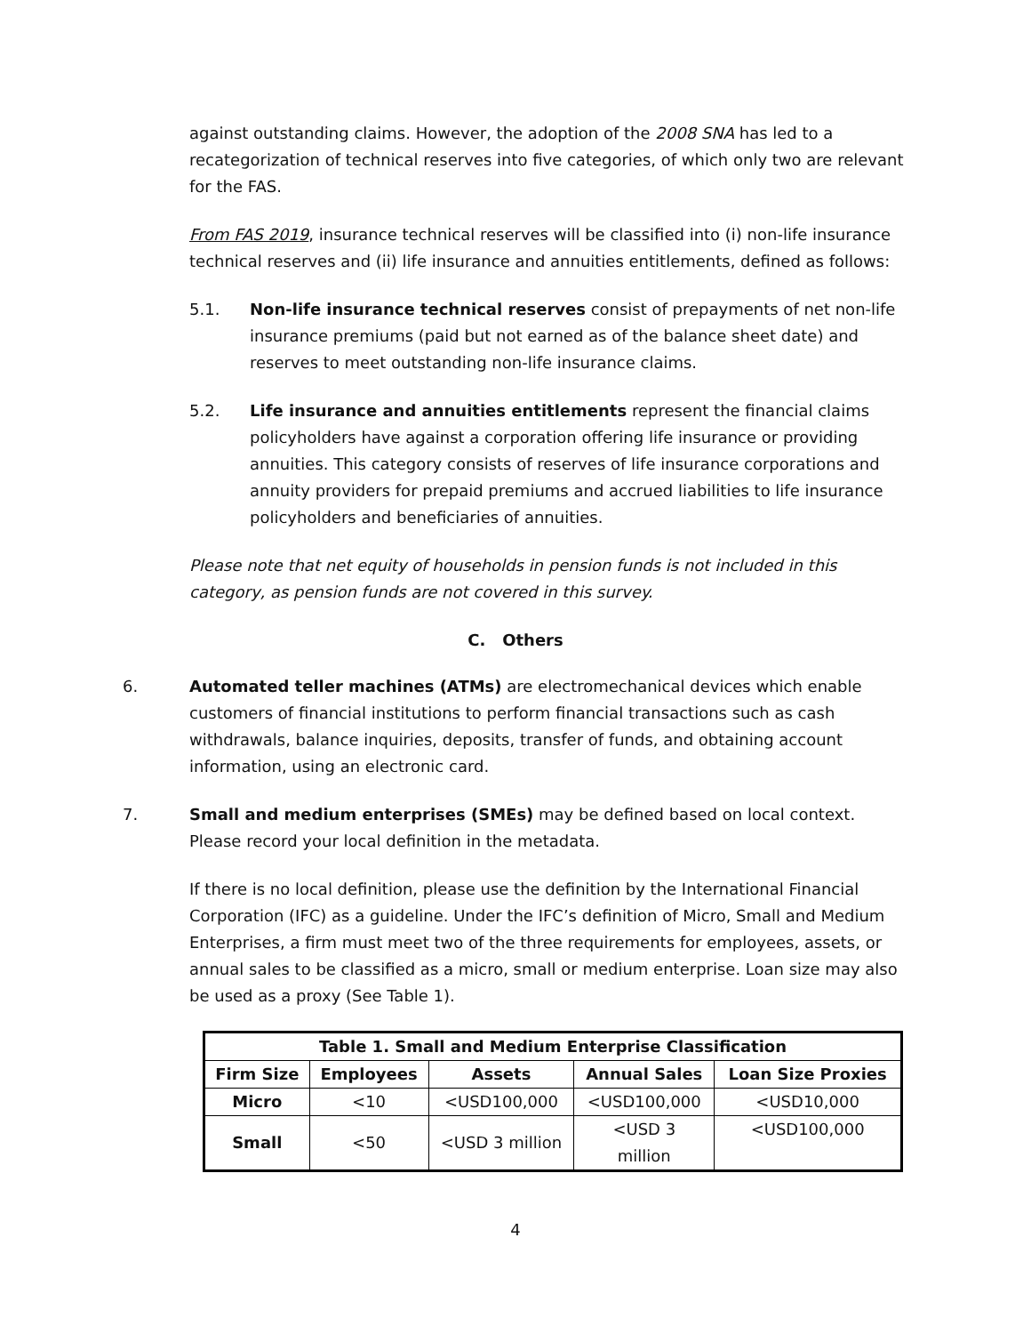against outstanding claims. However, the adoption of the 2008 SNA has led to a recategorization of technical reserves into five categories, of which only two are relevant for the FAS.
From FAS 2019, insurance technical reserves will be classified into (i) non-life insurance technical reserves and (ii) life insurance and annuities entitlements, defined as follows:
5.1. Non-life insurance technical reserves consist of prepayments of net non-life insurance premiums (paid but not earned as of the balance sheet date) and reserves to meet outstanding non-life insurance claims.
5.2. Life insurance and annuities entitlements represent the financial claims policyholders have against a corporation offering life insurance or providing annuities. This category consists of reserves of life insurance corporations and annuity providers for prepaid premiums and accrued liabilities to life insurance policyholders and beneficiaries of annuities.
Please note that net equity of households in pension funds is not included in this category, as pension funds are not covered in this survey.
C. Others
6. Automated teller machines (ATMs) are electromechanical devices which enable customers of financial institutions to perform financial transactions such as cash withdrawals, balance inquiries, deposits, transfer of funds, and obtaining account information, using an electronic card.
7. Small and medium enterprises (SMEs) may be defined based on local context. Please record your local definition in the metadata.
If there is no local definition, please use the definition by the International Financial Corporation (IFC) as a guideline. Under the IFC’s definition of Micro, Small and Medium Enterprises, a firm must meet two of the three requirements for employees, assets, or annual sales to be classified as a micro, small or medium enterprise. Loan size may also be used as a proxy (See Table 1).
| Table 1. Small and Medium Enterprise Classification | | | | |
| --- | --- | --- | --- | --- |
| Firm Size | Employees | Assets | Annual Sales | Loan Size Proxies |
| Micro | <10 | <USD100,000 | <USD100,000 | <USD10,000 |
| Small | <50 | <USD 3 million | <USD 3 million | <USD100,000 |
4